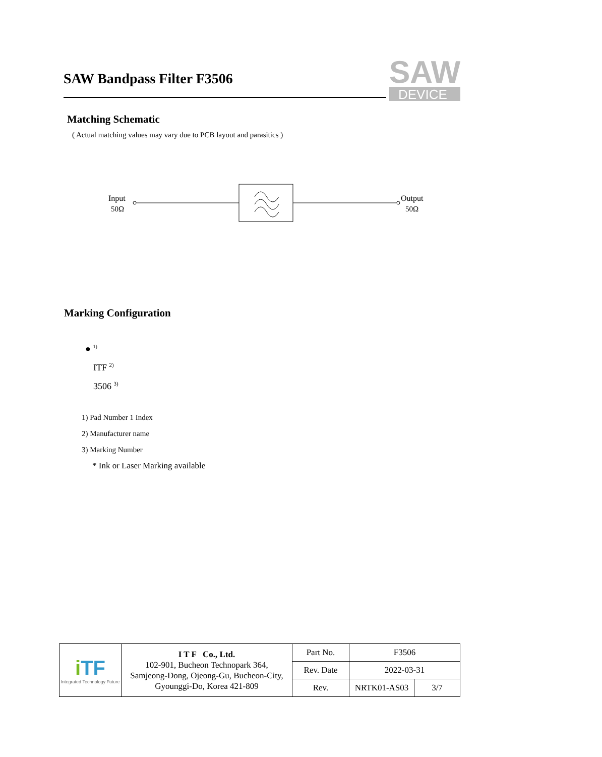SAW Bandpass Filter F3506
SAW
DEVICE
Matching Schematic
( Actual matching values may vary due to PCB layout and parasitics )
Input
50Ω
Output
50Ω
Marking Configuration
● <sup>1)</sup>
ITF <sup>2)</sup>
3506 <sup>3)</sup>
1) Pad Number 1 Index
2) Manufacturer name
3) Marking Number
* Ink or Laser Marking available
| i TF Integrated Technology Future | I T F Co., Ltd. 102-901, Bucheon Technopark 364, Samjeong-Dong, Ojeong-Gu, Bucheon-City, Gyounggi-Do, Korea 421-809 | Part No. | F3506 | |
| | | Rev. Date | 2022-03-31 | |
| | | Rev. | NRTK01-AS03 | 3/7 |